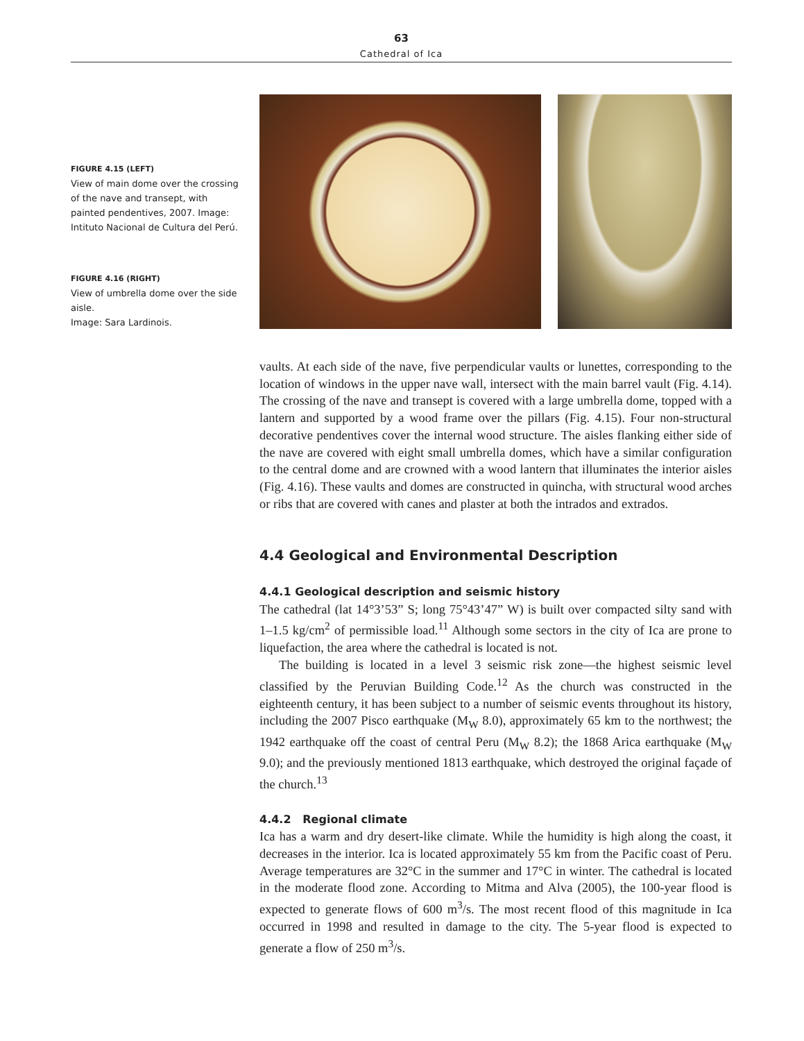63
Cathedral of Ica
FIGURE 4.15 (LEFT)
View of main dome over the crossing of the nave and transept, with painted pendentives, 2007. Image: Intituto Nacional de Cultura del Perú.
FIGURE 4.16 (RIGHT)
View of umbrella dome over the side aisle.
Image: Sara Lardinois.
vaults. At each side of the nave, five perpendicular vaults or lunettes, corresponding to the location of windows in the upper nave wall, intersect with the main barrel vault (Fig. 4.14). The crossing of the nave and transept is covered with a large umbrella dome, topped with a lantern and supported by a wood frame over the pillars (Fig. 4.15). Four non-structural decorative pendentives cover the internal wood structure. The aisles flanking either side of the nave are covered with eight small umbrella domes, which have a similar configuration to the central dome and are crowned with a wood lantern that illuminates the interior aisles (Fig. 4.16). These vaults and domes are constructed in quincha, with structural wood arches or ribs that are covered with canes and plaster at both the intrados and extrados.
4.4 Geological and Environmental Description
4.4.1 Geological description and seismic history
The cathedral (lat 14°3’53” S; long 75°43’47” W) is built over compacted silty sand with 1–1.5 kg/cm<sup>2</sup> of permissible load.<sup>11</sup> Although some sectors in the city of Ica are prone to liquefaction, the area where the cathedral is located is not.
The building is located in a level 3 seismic risk zone—the highest seismic level classified by the Peruvian Building Code.<sup>12</sup> As the church was constructed in the eighteenth century, it has been subject to a number of seismic events throughout its history, including the 2007 Pisco earthquake (M<sub>W</sub> 8.0), approximately 65 km to the northwest; the 1942 earthquake off the coast of central Peru (M<sub>W</sub> 8.2); the 1868 Arica earthquake (M<sub>W</sub> 9.0); and the previously mentioned 1813 earthquake, which destroyed the original façade of the church.<sup>13</sup>
4.4.2 Regional climate
Ica has a warm and dry desert-like climate. While the humidity is high along the coast, it decreases in the interior. Ica is located approximately 55 km from the Pacific coast of Peru. Average temperatures are 32°C in the summer and 17°C in winter. The cathedral is located in the moderate flood zone. According to Mitma and Alva (2005), the 100-year flood is expected to generate flows of 600 m<sup>3</sup>/s. The most recent flood of this magnitude in Ica occurred in 1998 and resulted in damage to the city. The 5-year flood is expected to generate a flow of 250 m<sup>3</sup>/s.